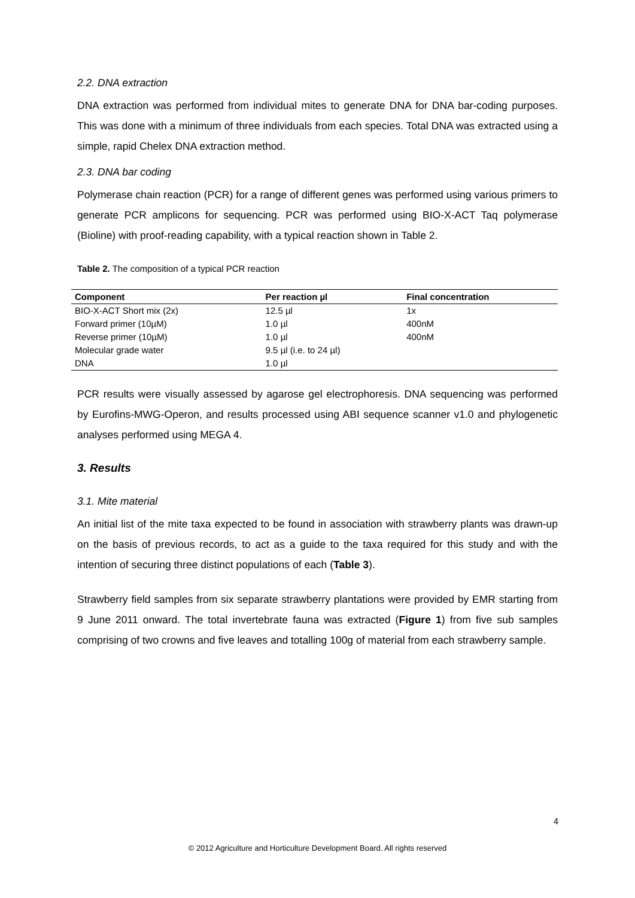2.2. DNA extraction
DNA extraction was performed from individual mites to generate DNA for DNA bar-coding purposes. This was done with a minimum of three individuals from each species. Total DNA was extracted using a simple, rapid Chelex DNA extraction method.
2.3. DNA bar coding
Polymerase chain reaction (PCR) for a range of different genes was performed using various primers to generate PCR amplicons for sequencing. PCR was performed using BIO-X-ACT Taq polymerase (Bioline) with proof-reading capability, with a typical reaction shown in Table 2.
Table 2. The composition of a typical PCR reaction
| Component | Per reaction µl | Final concentration |
| --- | --- | --- |
| BIO-X-ACT Short mix (2x) | 12.5 µl | 1x |
| Forward primer (10µM) | 1.0 µl | 400nM |
| Reverse primer (10µM) | 1.0 µl | 400nM |
| Molecular grade water | 9.5 µl (i.e. to 24 µl) | |
| DNA | 1.0 µl | |
PCR results were visually assessed by agarose gel electrophoresis. DNA sequencing was performed by Eurofins-MWG-Operon, and results processed using ABI sequence scanner v1.0 and phylogenetic analyses performed using MEGA 4.
3. Results
3.1. Mite material
An initial list of the mite taxa expected to be found in association with strawberry plants was drawn-up on the basis of previous records, to act as a guide to the taxa required for this study and with the intention of securing three distinct populations of each (Table 3).
Strawberry field samples from six separate strawberry plantations were provided by EMR starting from 9 June 2011 onward. The total invertebrate fauna was extracted (Figure 1) from five sub samples comprising of two crowns and five leaves and totalling 100g of material from each strawberry sample.
4
© 2012 Agriculture and Horticulture Development Board. All rights reserved